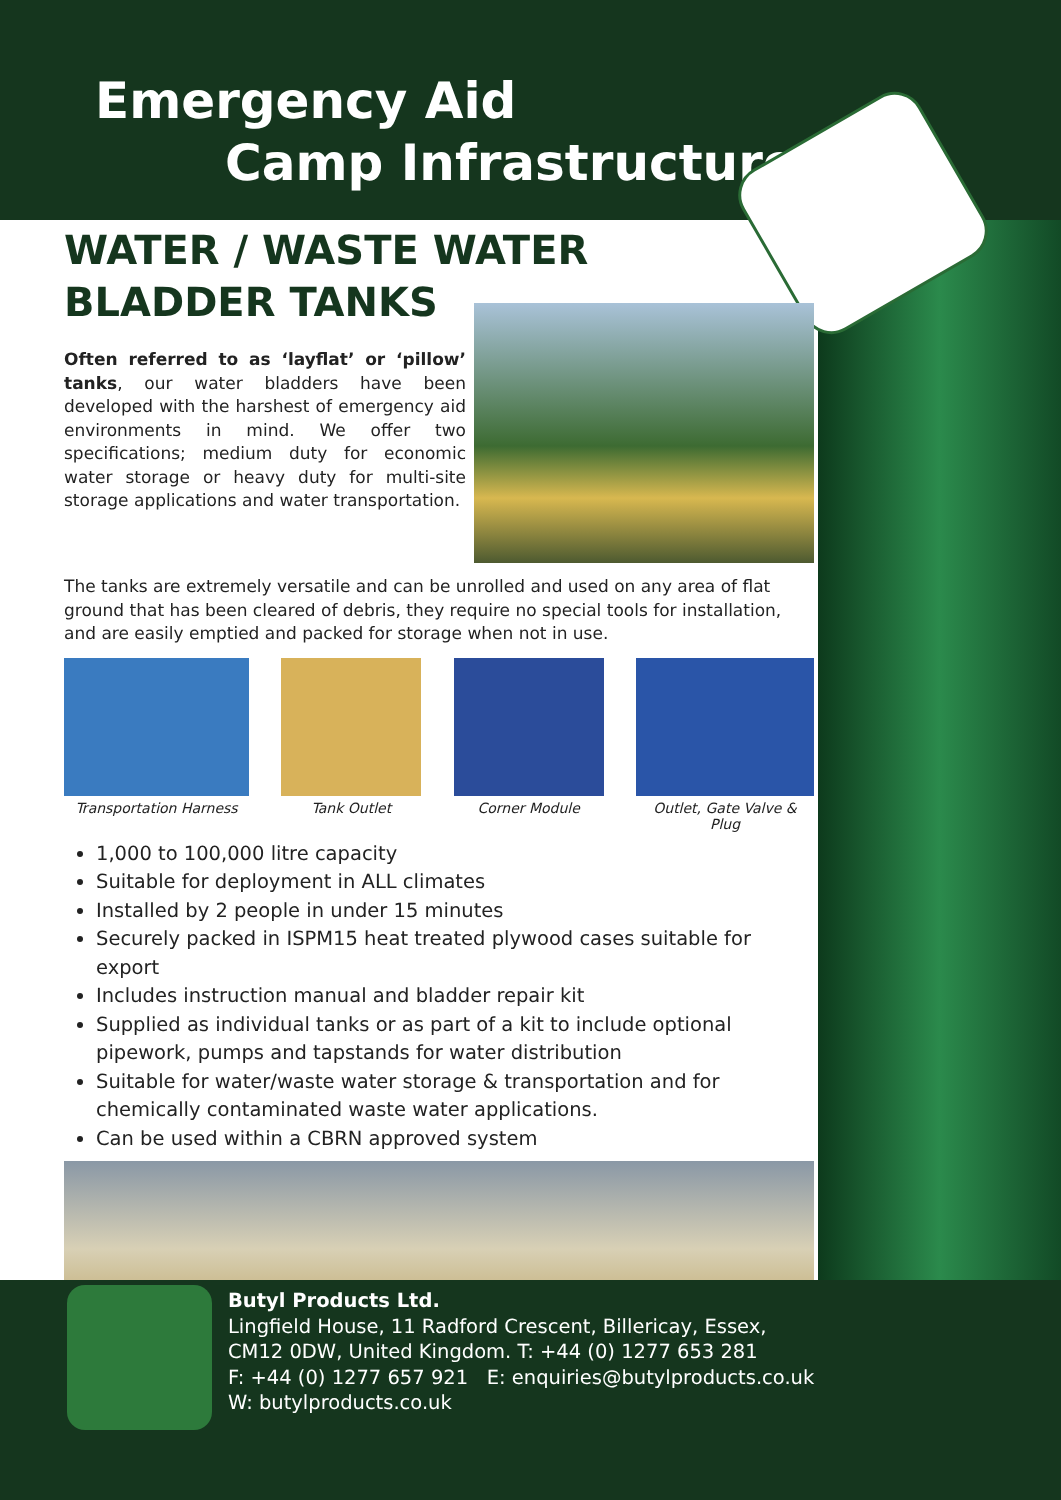Emergency Aid
Camp Infrastructure
WATER / WASTE WATER
BLADDER TANKS
Often referred to as ‘layflat’ or ‘pillow’ tanks, our water bladders have been developed with the harshest of emergency aid environments in mind. We offer two specifications; medium duty for economic water storage or heavy duty for multi-site storage applications and water transportation.
The tanks are extremely versatile and can be unrolled and used on any area of flat ground that has been cleared of debris, they require no special tools for installation, and are easily emptied and packed for storage when not in use.
Transportation Harness Tank Outlet Corner Module Outlet, Gate Valve & Plug
1,000 to 100,000 litre capacity
Suitable for deployment in ALL climates
Installed by 2 people in under 15 minutes
Securely packed in ISPM15 heat treated plywood cases suitable for export
Includes instruction manual and bladder repair kit
Supplied as individual tanks or as part of a kit to include optional pipework, pumps and tapstands for water distribution
Suitable for water/waste water storage & transportation and for chemically contaminated waste water applications.
Can be used within a CBRN approved system
Butyl Products Ltd.
Lingfield House, 11 Radford Crescent, Billericay, Essex,
CM12 0DW, United Kingdom. T: +44 (0) 1277 653 281
F: +44 (0) 1277 657 921 E: enquiries@butylproducts.co.uk
W: butylproducts.co.uk